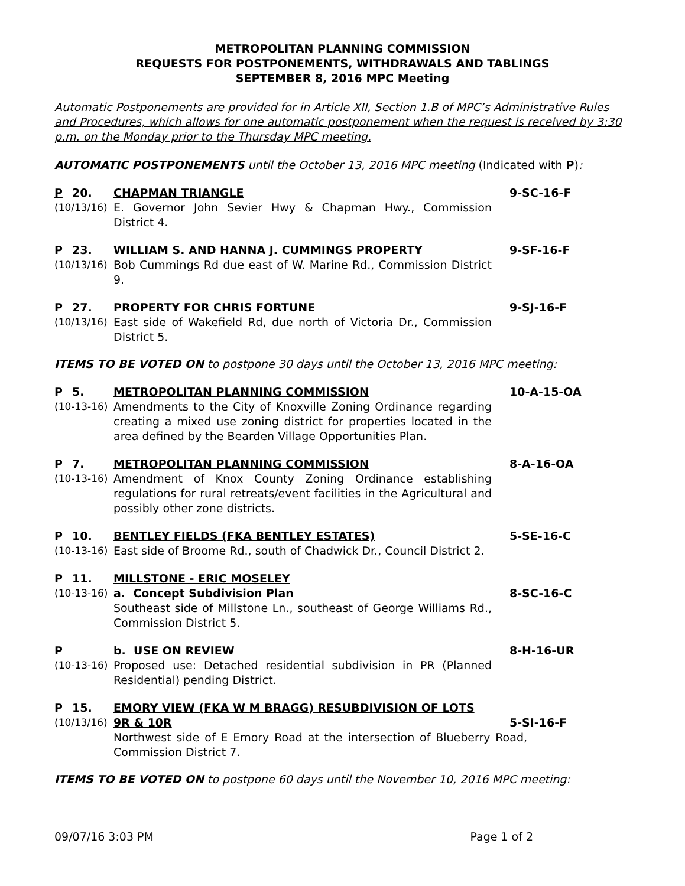METROPOLITAN PLANNING COMMISSION
REQUESTS FOR POSTPONEMENTS, WITHDRAWALS AND TABLINGS
SEPTEMBER 8, 2016 MPC Meeting
Automatic Postponements are provided for in Article XII, Section 1.B of MPC’s Administrative Rules and Procedures, which allows for one automatic postponement when the request is received by 3:30 p.m. on the Monday prior to the Thursday MPC meeting.
AUTOMATIC POSTPONEMENTS until the October 13, 2016 MPC meeting (Indicated with P):
P 20. CHAPMAN TRIANGLE 9-SC-16-F
(10/13/16) E. Governor John Sevier Hwy & Chapman Hwy., Commission District 4.
P 23. WILLIAM S. AND HANNA J. CUMMINGS PROPERTY 9-SF-16-F
(10/13/16) Bob Cummings Rd due east of W. Marine Rd., Commission District 9.
P 27. PROPERTY FOR CHRIS FORTUNE 9-SJ-16-F
(10/13/16) East side of Wakefield Rd, due north of Victoria Dr., Commission District 5.
ITEMS TO BE VOTED ON to postpone 30 days until the October 13, 2016 MPC meeting:
P 5. METROPOLITAN PLANNING COMMISSION 10-A-15-OA
(10-13-16) Amendments to the City of Knoxville Zoning Ordinance regarding creating a mixed use zoning district for properties located in the area defined by the Bearden Village Opportunities Plan.
P 7. METROPOLITAN PLANNING COMMISSION 8-A-16-OA
(10-13-16) Amendment of Knox County Zoning Ordinance establishing regulations for rural retreats/event facilities in the Agricultural and possibly other zone districts.
P 10. BENTLEY FIELDS (FKA BENTLEY ESTATES) 5-SE-16-C
(10-13-16) East side of Broome Rd., south of Chadwick Dr., Council District 2.
P 11. MILLSTONE - ERIC MOSELEY
(10-13-16) a. Concept Subdivision Plan 8-SC-16-C
Southeast side of Millstone Ln., southeast of George Williams Rd., Commission District 5.
P b. USE ON REVIEW 8-H-16-UR
(10-13-16) Proposed use: Detached residential subdivision in PR (Planned Residential) pending District.
P 15. EMORY VIEW (FKA W M BRAGG) RESUBDIVISION OF LOTS
(10/13/16) 9R & 10R 5-SI-16-F
Northwest side of E Emory Road at the intersection of Blueberry Road, Commission District 7.
ITEMS TO BE VOTED ON to postpone 60 days until the November 10, 2016 MPC meeting:
09/07/16 3:03 PM Page 1 of 2